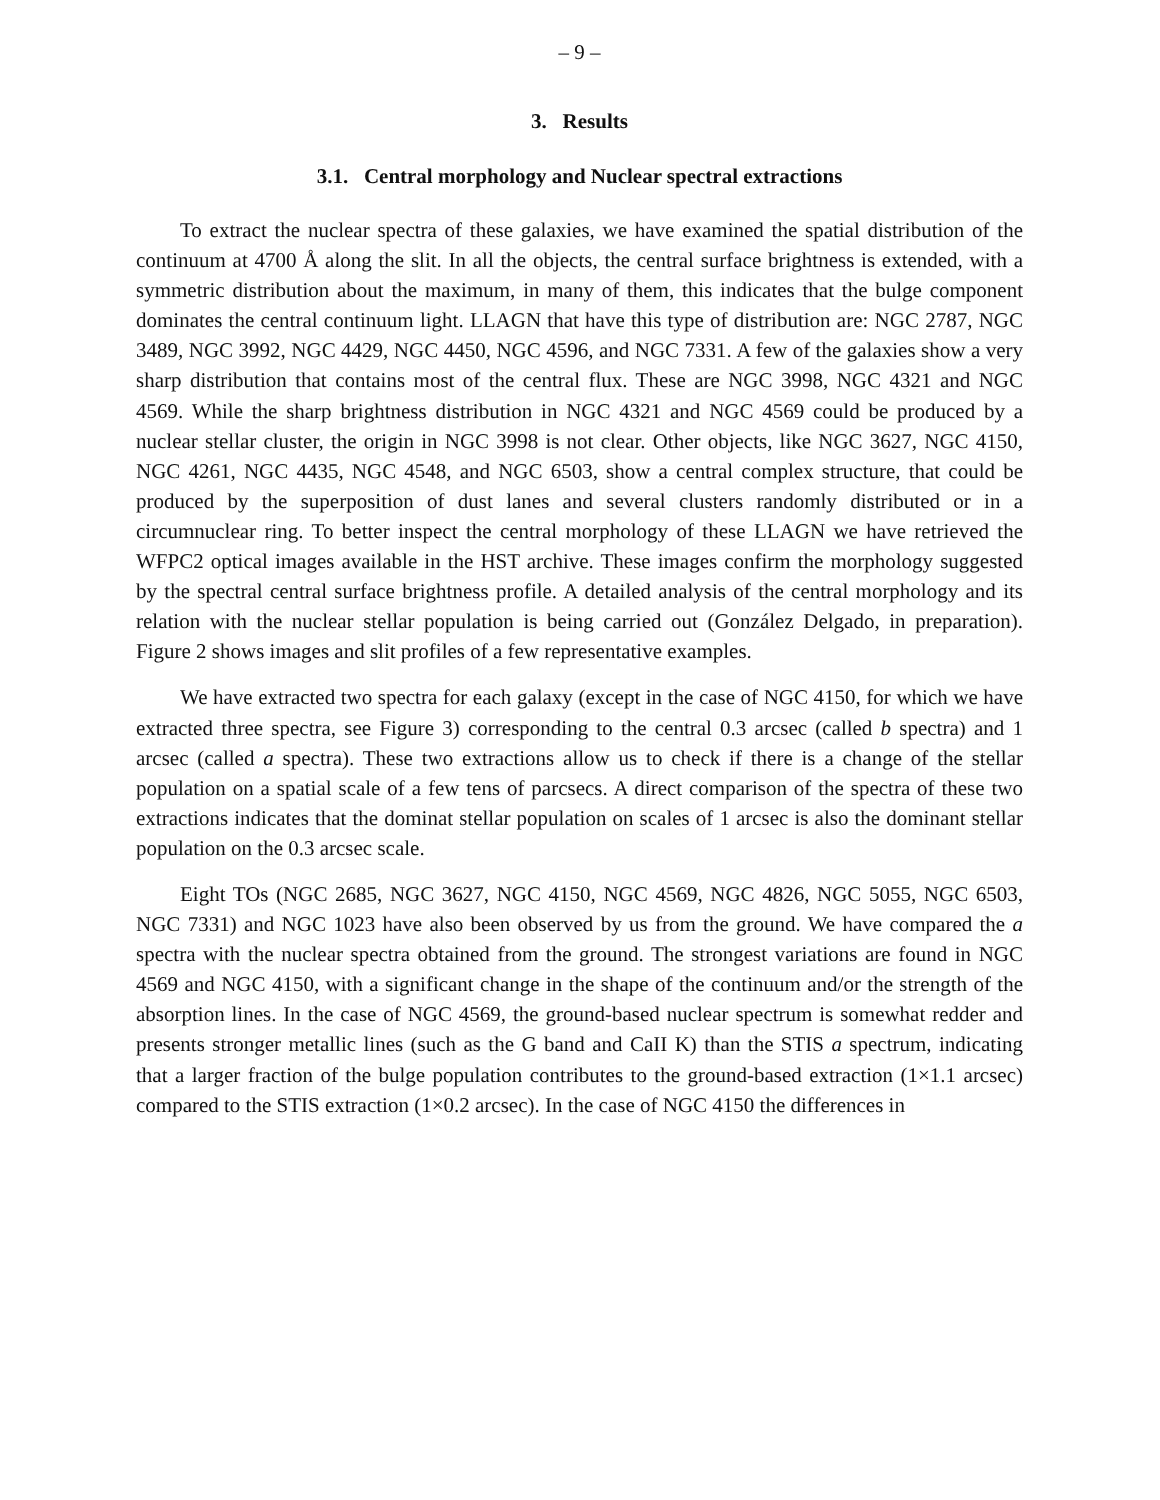– 9 –
3. Results
3.1. Central morphology and Nuclear spectral extractions
To extract the nuclear spectra of these galaxies, we have examined the spatial distribution of the continuum at 4700 Å along the slit. In all the objects, the central surface brightness is extended, with a symmetric distribution about the maximum, in many of them, this indicates that the bulge component dominates the central continuum light. LLAGN that have this type of distribution are: NGC 2787, NGC 3489, NGC 3992, NGC 4429, NGC 4450, NGC 4596, and NGC 7331. A few of the galaxies show a very sharp distribution that contains most of the central flux. These are NGC 3998, NGC 4321 and NGC 4569. While the sharp brightness distribution in NGC 4321 and NGC 4569 could be produced by a nuclear stellar cluster, the origin in NGC 3998 is not clear. Other objects, like NGC 3627, NGC 4150, NGC 4261, NGC 4435, NGC 4548, and NGC 6503, show a central complex structure, that could be produced by the superposition of dust lanes and several clusters randomly distributed or in a circumnuclear ring. To better inspect the central morphology of these LLAGN we have retrieved the WFPC2 optical images available in the HST archive. These images confirm the morphology suggested by the spectral central surface brightness profile. A detailed analysis of the central morphology and its relation with the nuclear stellar population is being carried out (González Delgado, in preparation). Figure 2 shows images and slit profiles of a few representative examples.
We have extracted two spectra for each galaxy (except in the case of NGC 4150, for which we have extracted three spectra, see Figure 3) corresponding to the central 0.3 arcsec (called b spectra) and 1 arcsec (called a spectra). These two extractions allow us to check if there is a change of the stellar population on a spatial scale of a few tens of parcsecs. A direct comparison of the spectra of these two extractions indicates that the dominat stellar population on scales of 1 arcsec is also the dominant stellar population on the 0.3 arcsec scale.
Eight TOs (NGC 2685, NGC 3627, NGC 4150, NGC 4569, NGC 4826, NGC 5055, NGC 6503, NGC 7331) and NGC 1023 have also been observed by us from the ground. We have compared the a spectra with the nuclear spectra obtained from the ground. The strongest variations are found in NGC 4569 and NGC 4150, with a significant change in the shape of the continuum and/or the strength of the absorption lines. In the case of NGC 4569, the ground-based nuclear spectrum is somewhat redder and presents stronger metallic lines (such as the G band and CaII K) than the STIS a spectrum, indicating that a larger fraction of the bulge population contributes to the ground-based extraction (1×1.1 arcsec) compared to the STIS extraction (1×0.2 arcsec). In the case of NGC 4150 the differences in